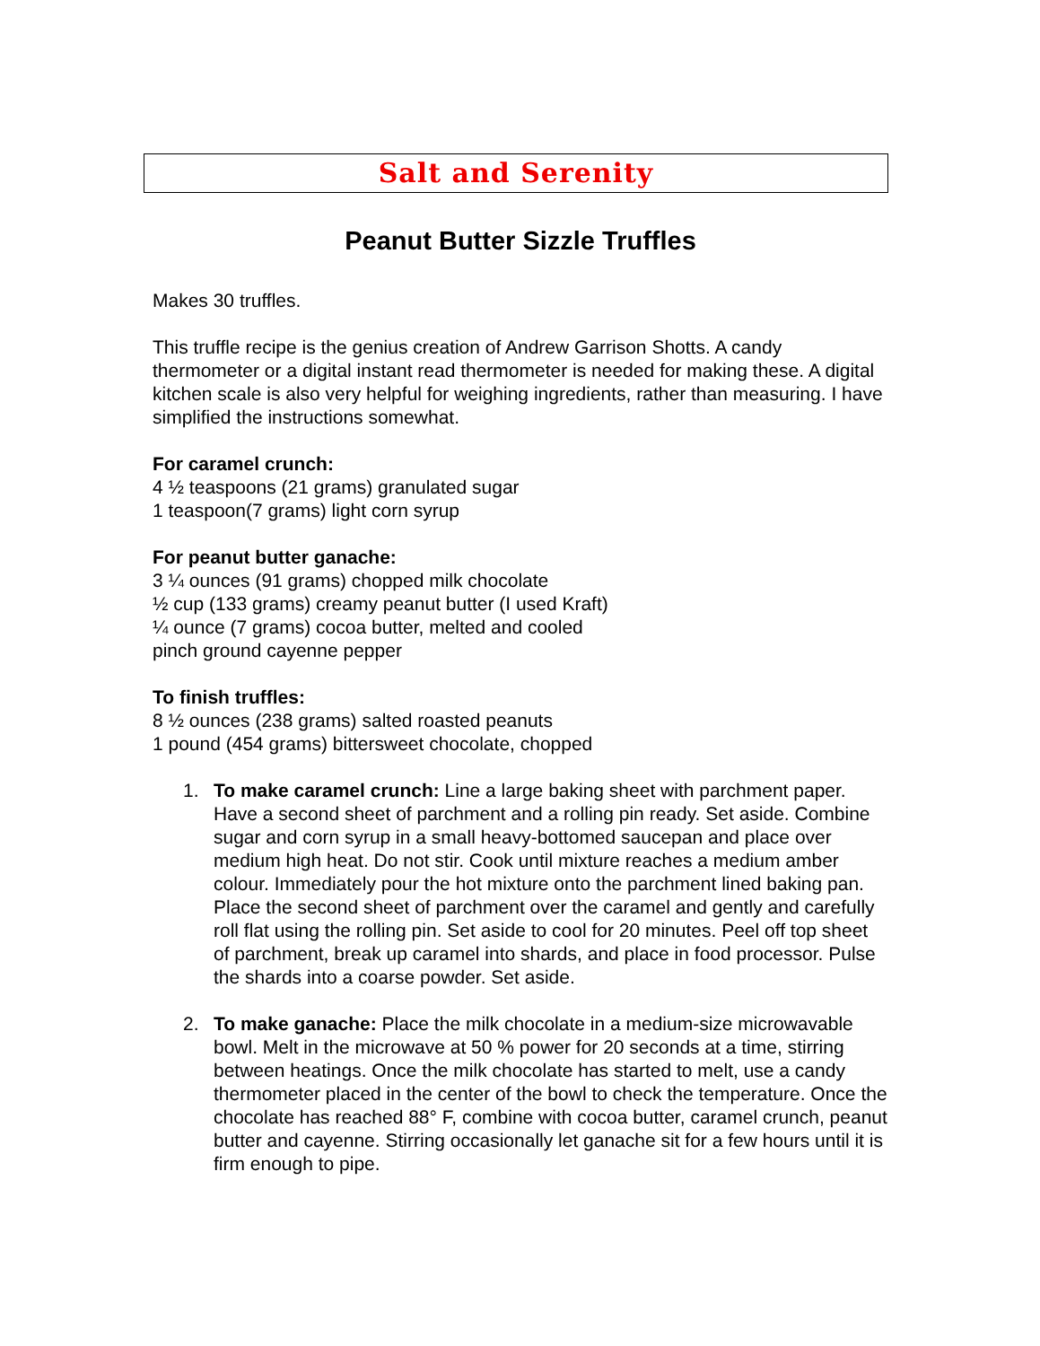Salt and Serenity
Peanut Butter Sizzle Truffles
Makes 30 truffles.
This truffle recipe is the genius creation of Andrew Garrison Shotts. A candy thermometer or a digital instant read thermometer is needed for making these. A digital kitchen scale is also very helpful for weighing ingredients, rather than measuring. I have simplified the instructions somewhat.
For caramel crunch:
4 ½ teaspoons (21 grams) granulated sugar
1 teaspoon(7 grams) light corn syrup
For peanut butter ganache:
3 ¼ ounces (91 grams) chopped milk chocolate
½ cup (133 grams) creamy peanut butter (I used Kraft)
¼ ounce (7 grams) cocoa butter, melted and cooled
pinch ground cayenne pepper
To finish truffles:
8 ½ ounces (238 grams) salted roasted peanuts
1 pound (454 grams) bittersweet chocolate, chopped
1. To make caramel crunch: Line a large baking sheet with parchment paper. Have a second sheet of parchment and a rolling pin ready. Set aside. Combine sugar and corn syrup in a small heavy-bottomed saucepan and place over medium high heat. Do not stir. Cook until mixture reaches a medium amber colour. Immediately pour the hot mixture onto the parchment lined baking pan. Place the second sheet of parchment over the caramel and gently and carefully roll flat using the rolling pin. Set aside to cool for 20 minutes. Peel off top sheet of parchment, break up caramel into shards, and place in food processor. Pulse the shards into a coarse powder. Set aside.
2. To make ganache: Place the milk chocolate in a medium-size microwavable bowl. Melt in the microwave at 50 % power for 20 seconds at a time, stirring between heatings. Once the milk chocolate has started to melt, use a candy thermometer placed in the center of the bowl to check the temperature. Once the chocolate has reached 88° F, combine with cocoa butter, caramel crunch, peanut butter and cayenne. Stirring occasionally let ganache sit for a few hours until it is firm enough to pipe.